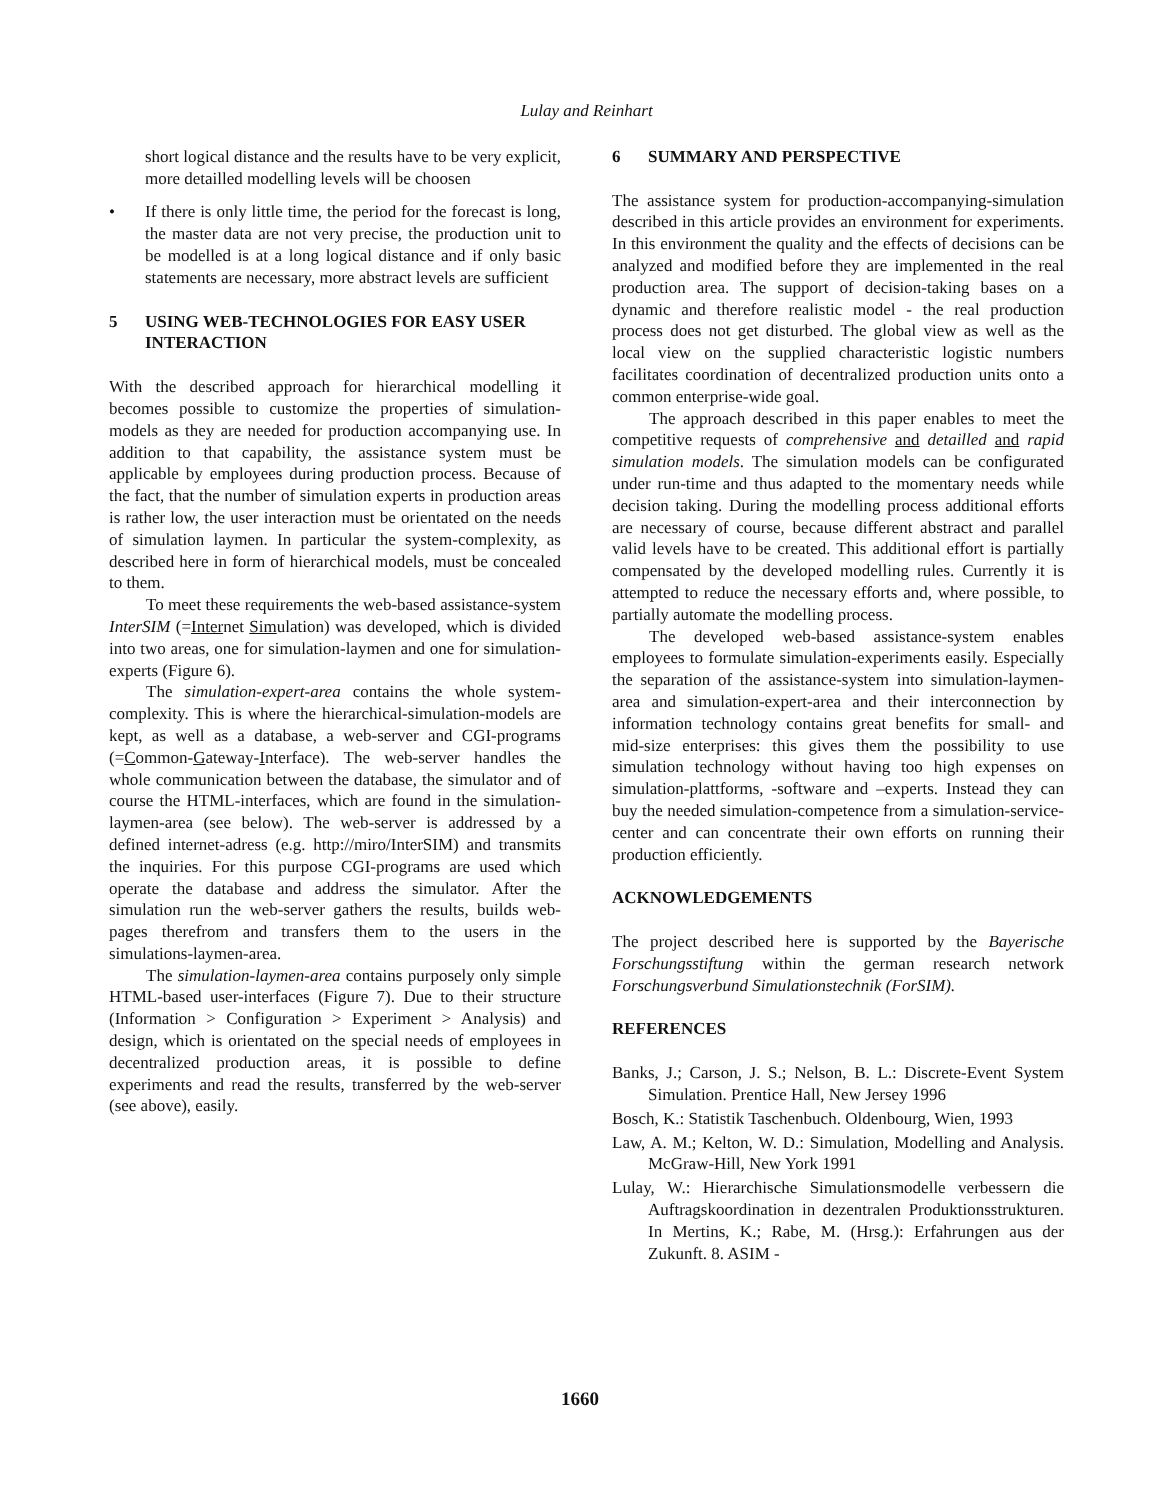Lulay and Reinhart
short logical distance and the results have to be very explicit, more detailled modelling levels will be choosen
• If there is only little time, the period for the forecast is long, the master data are not very precise, the production unit to be modelled is at a long logical distance and if only basic statements are necessary, more abstract levels are sufficient
5 USING WEB-TECHNOLOGIES FOR EASY USER INTERACTION
With the described approach for hierarchical modelling it becomes possible to customize the properties of simulation-models as they are needed for production accompanying use. In addition to that capability, the assistance system must be applicable by employees during production process. Because of the fact, that the number of simulation experts in production areas is rather low, the user interaction must be orientated on the needs of simulation laymen. In particular the system-complexity, as described here in form of hierarchical models, must be concealed to them.
To meet these requirements the web-based assistance-system InterSIM (=Internet Simulation) was developed, which is divided into two areas, one for simulation-laymen and one for simulation-experts (Figure 6).
The simulation-expert-area contains the whole system-complexity. This is where the hierarchical-simulation-models are kept, as well as a database, a web-server and CGI-programs (=Common-Gateway-Interface). The web-server handles the whole communication between the database, the simulator and of course the HTML-interfaces, which are found in the simulation-laymen-area (see below). The web-server is addressed by a defined internet-adress (e.g. http://miro/InterSIM) and transmits the inquiries. For this purpose CGI-programs are used which operate the database and address the simulator. After the simulation run the web-server gathers the results, builds web-pages therefrom and transfers them to the users in the simulations-laymen-area.
The simulation-laymen-area contains purposely only simple HTML-based user-interfaces (Figure 7). Due to their structure (Information > Configuration > Experiment > Analysis) and design, which is orientated on the special needs of employees in decentralized production areas, it is possible to define experiments and read the results, transferred by the web-server (see above), easily.
6 SUMMARY AND PERSPECTIVE
The assistance system for production-accompanying-simulation described in this article provides an environment for experiments. In this environment the quality and the effects of decisions can be analyzed and modified before they are implemented in the real production area. The support of decision-taking bases on a dynamic and therefore realistic model - the real production process does not get disturbed. The global view as well as the local view on the supplied characteristic logistic numbers facilitates coordination of decentralized production units onto a common enterprise-wide goal.
The approach described in this paper enables to meet the competitive requests of comprehensive and detailled and rapid simulation models. The simulation models can be configurated under run-time and thus adapted to the momentary needs while decision taking. During the modelling process additional efforts are necessary of course, because different abstract and parallel valid levels have to be created. This additional effort is partially compensated by the developed modelling rules. Currently it is attempted to reduce the necessary efforts and, where possible, to partially automate the modelling process.
The developed web-based assistance-system enables employees to formulate simulation-experiments easily. Especially the separation of the assistance-system into simulation-laymen-area and simulation-expert-area and their interconnection by information technology contains great benefits for small- and mid-size enterprises: this gives them the possibility to use simulation technology without having too high expenses on simulation-plattforms, -software and –experts. Instead they can buy the needed simulation-competence from a simulation-service-center and can concentrate their own efforts on running their production efficiently.
ACKNOWLEDGEMENTS
The project described here is supported by the Bayerische Forschungsstiftung within the german research network Forschungsverbund Simulationstechnik (ForSIM).
REFERENCES
Banks, J.; Carson, J. S.; Nelson, B. L.: Discrete-Event System Simulation. Prentice Hall, New Jersey 1996
Bosch, K.: Statistik Taschenbuch. Oldenbourg, Wien, 1993
Law, A. M.; Kelton, W. D.: Simulation, Modelling and Analysis. McGraw-Hill, New York 1991
Lulay, W.: Hierarchische Simulationsmodelle verbessern die Auftragskoordination in dezentralen Produktionsstrukturen. In Mertins, K.; Rabe, M. (Hrsg.): Erfahrungen aus der Zukunft. 8. ASIM -
1660